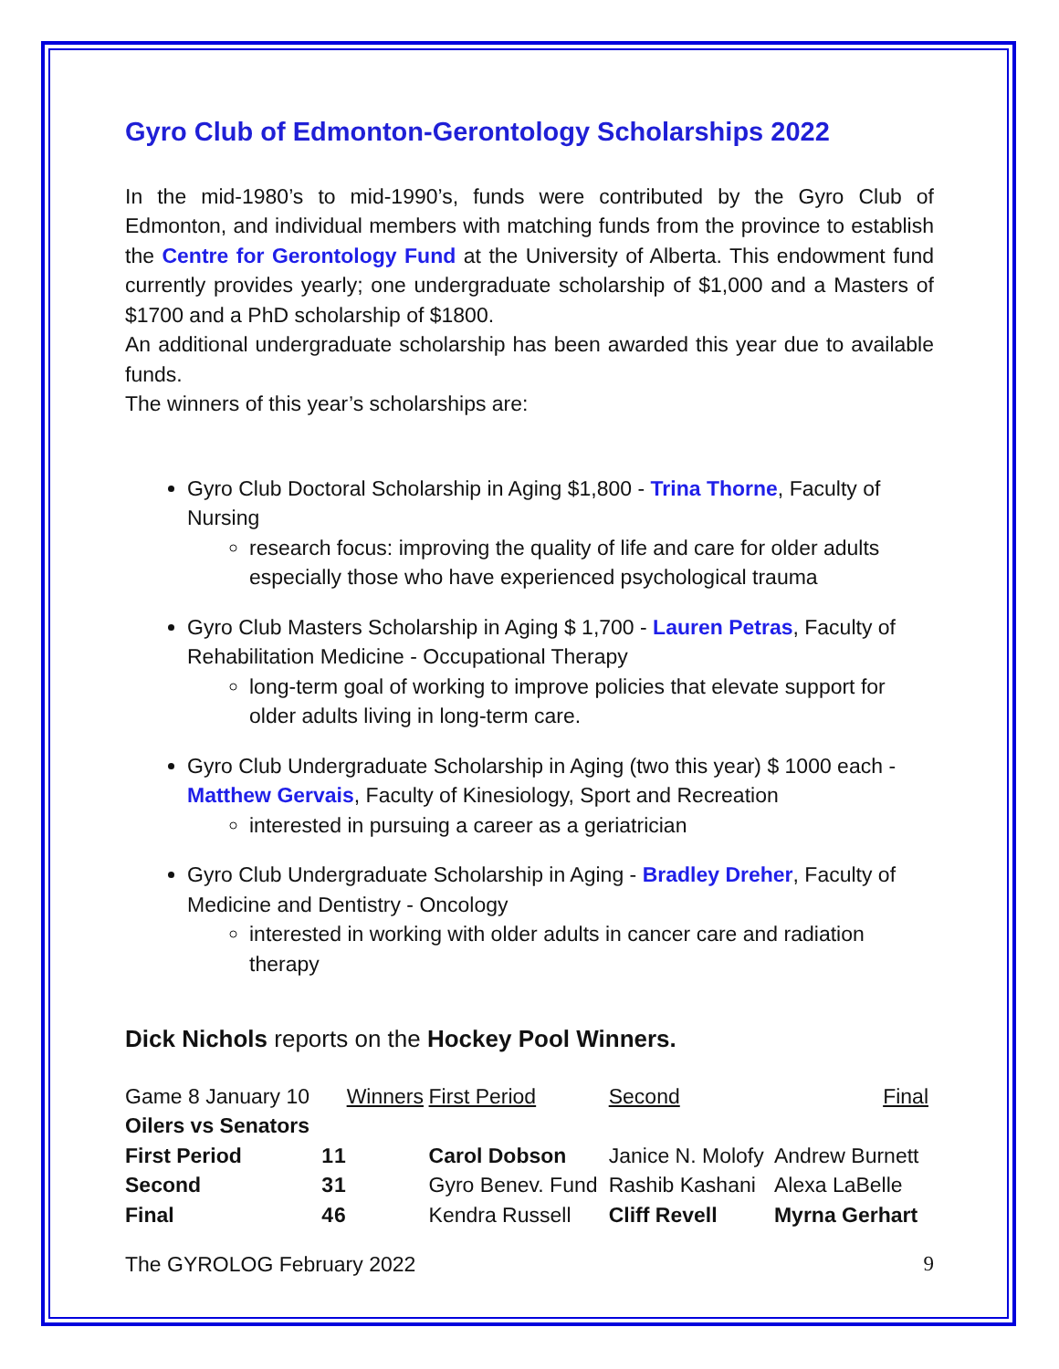Gyro Club of Edmonton-Gerontology Scholarships 2022
In the mid-1980’s to mid-1990’s, funds were contributed by the Gyro Club of Edmonton, and individual members with matching funds from the province to establish the Centre for Gerontology Fund at the University of Alberta. This endowment fund currently provides yearly; one undergraduate scholarship of $1,000 and a Masters of $1700 and a PhD scholarship of $1800.
An additional undergraduate scholarship has been awarded this year due to available funds.
The winners of this year’s scholarships are:
Gyro Club Doctoral Scholarship in Aging $1,800 - Trina Thorne, Faculty of Nursing
research focus: improving the quality of life and care for older adults especially those who have experienced psychological trauma
Gyro Club Masters Scholarship in Aging $ 1,700 - Lauren Petras, Faculty of Rehabilitation Medicine - Occupational Therapy
long-term goal of working to improve policies that elevate support for older adults living in long-term care.
Gyro Club Undergraduate Scholarship in Aging (two this year) $ 1000 each - Matthew Gervais, Faculty of Kinesiology, Sport and Recreation
interested in pursuing a career as a geriatrician
Gyro Club Undergraduate Scholarship in Aging - Bradley Dreher, Faculty of Medicine and Dentistry - Oncology
interested in working with older adults in cancer care and radiation therapy
Dick Nichols reports on the Hockey Pool Winners.
| Game 8 January 10 | | | Winners | First Period | Second | Final |
| --- | --- | --- | --- | --- | --- | --- |
| Oilers vs Senators | | | | | | |
| First Period | 1 | 1 | | Carol Dobson | Janice N. Molofy | Andrew Burnett |
| Second | 3 | 1 | | Gyro Benev. Fund | Rashib Kashani | Alexa LaBelle |
| Final | 4 | 6 | | Kendra Russell | Cliff Revell | Myrna Gerhart |
The GYROLOG February 2022 9